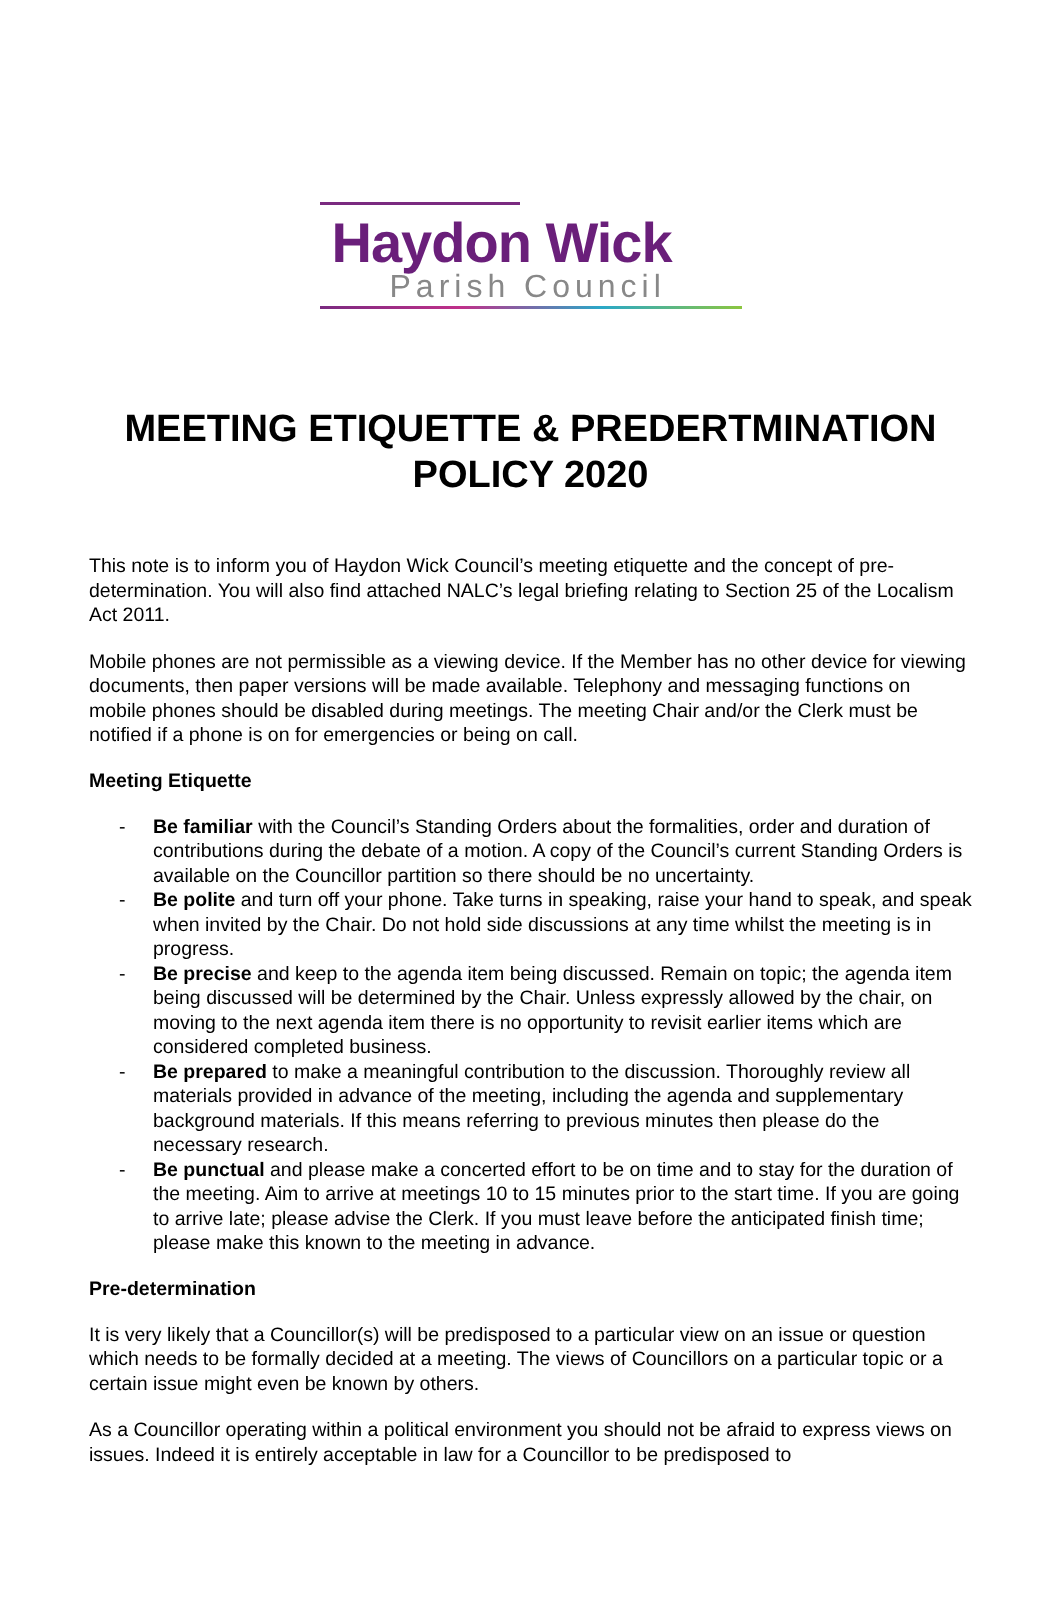Haydon Wick
Parish Council
MEETING ETIQUETTE & PREDERTMINATION POLICY 2020
This note is to inform you of Haydon Wick Council’s meeting etiquette and the concept of pre-determination. You will also find attached NALC’s legal briefing relating to Section 25 of the Localism Act 2011.
Mobile phones are not permissible as a viewing device. If the Member has no other device for viewing documents, then paper versions will be made available. Telephony and messaging functions on mobile phones should be disabled during meetings. The meeting Chair and/or the Clerk must be notified if a phone is on for emergencies or being on call.
Meeting Etiquette
- Be familiar with the Council’s Standing Orders about the formalities, order and duration of contributions during the debate of a motion. A copy of the Council’s current Standing Orders is available on the Councillor partition so there should be no uncertainty.
- Be polite and turn off your phone. Take turns in speaking, raise your hand to speak, and speak when invited by the Chair. Do not hold side discussions at any time whilst the meeting is in progress.
- Be precise and keep to the agenda item being discussed. Remain on topic; the agenda item being discussed will be determined by the Chair. Unless expressly allowed by the chair, on moving to the next agenda item there is no opportunity to revisit earlier items which are considered completed business.
- Be prepared to make a meaningful contribution to the discussion. Thoroughly review all materials provided in advance of the meeting, including the agenda and supplementary background materials. If this means referring to previous minutes then please do the necessary research.
- Be punctual and please make a concerted effort to be on time and to stay for the duration of the meeting. Aim to arrive at meetings 10 to 15 minutes prior to the start time. If you are going to arrive late; please advise the Clerk. If you must leave before the anticipated finish time; please make this known to the meeting in advance.
Pre-determination
It is very likely that a Councillor(s) will be predisposed to a particular view on an issue or question which needs to be formally decided at a meeting. The views of Councillors on a particular topic or a certain issue might even be known by others.
As a Councillor operating within a political environment you should not be afraid to express views on issues. Indeed it is entirely acceptable in law for a Councillor to be predisposed to